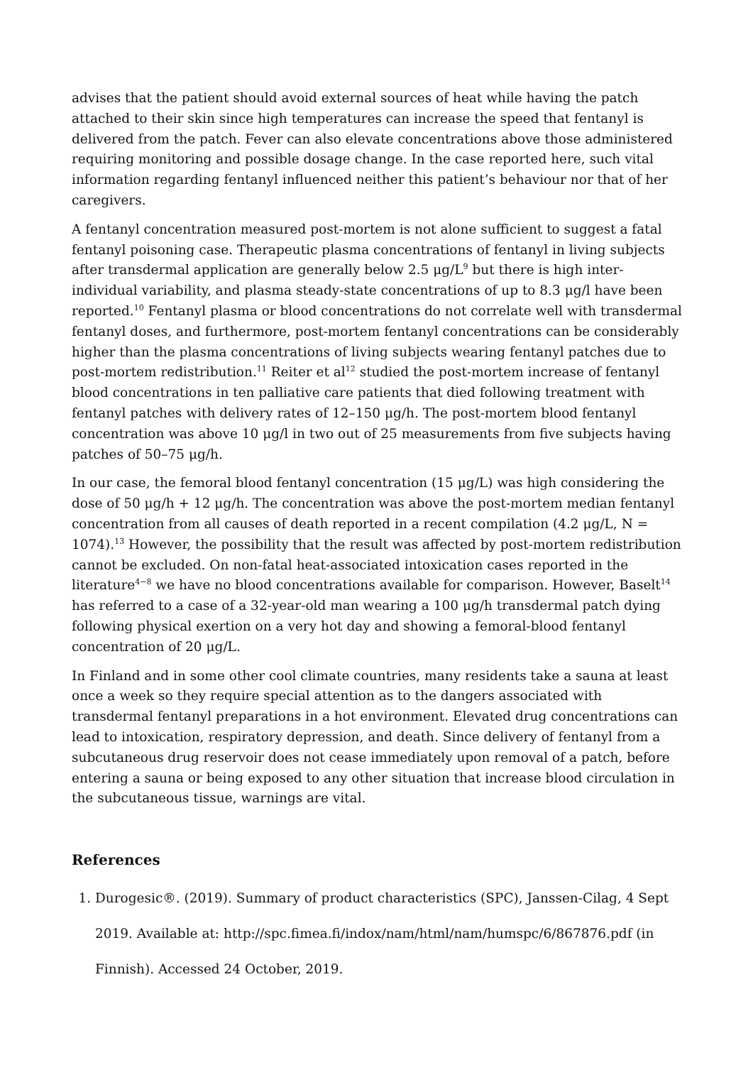advises that the patient should avoid external sources of heat while having the patch attached to their skin since high temperatures can increase the speed that fentanyl is delivered from the patch. Fever can also elevate concentrations above those administered requiring monitoring and possible dosage change. In the case reported here, such vital information regarding fentanyl influenced neither this patient’s behaviour nor that of her caregivers.
A fentanyl concentration measured post-mortem is not alone sufficient to suggest a fatal fentanyl poisoning case. Therapeutic plasma concentrations of fentanyl in living subjects after transdermal application are generally below 2.5 μg/L<sup>9</sup> but there is high inter-individual variability, and plasma steady-state concentrations of up to 8.3 μg/l have been reported.<sup>10</sup> Fentanyl plasma or blood concentrations do not correlate well with transdermal fentanyl doses, and furthermore, post-mortem fentanyl concentrations can be considerably higher than the plasma concentrations of living subjects wearing fentanyl patches due to post-mortem redistribution.<sup>11</sup> Reiter et al<sup>12</sup> studied the post-mortem increase of fentanyl blood concentrations in ten palliative care patients that died following treatment with fentanyl patches with delivery rates of 12–150 μg/h. The post-mortem blood fentanyl concentration was above 10 μg/l in two out of 25 measurements from five subjects having patches of 50–75 μg/h.
In our case, the femoral blood fentanyl concentration (15 μg/L) was high considering the dose of 50 μg/h + 12 μg/h. The concentration was above the post-mortem median fentanyl concentration from all causes of death reported in a recent compilation (4.2 μg/L, N = 1074).<sup>13</sup> However, the possibility that the result was affected by post-mortem redistribution cannot be excluded. On non-fatal heat-associated intoxication cases reported in the literature<sup>4−8</sup> we have no blood concentrations available for comparison. However, Baselt<sup>14</sup> has referred to a case of a 32-year-old man wearing a 100 μg/h transdermal patch dying following physical exertion on a very hot day and showing a femoral-blood fentanyl concentration of 20 μg/L.
In Finland and in some other cool climate countries, many residents take a sauna at least once a week so they require special attention as to the dangers associated with transdermal fentanyl preparations in a hot environment. Elevated drug concentrations can lead to intoxication, respiratory depression, and death. Since delivery of fentanyl from a subcutaneous drug reservoir does not cease immediately upon removal of a patch, before entering a sauna or being exposed to any other situation that increase blood circulation in the subcutaneous tissue, warnings are vital.
References
1. Durogesic®. (2019). Summary of product characteristics (SPC), Janssen-Cilag, 4 Sept 2019. Available at: http://spc.fimea.fi/indox/nam/html/nam/humspc/6/867876.pdf (in Finnish). Accessed 24 October, 2019.